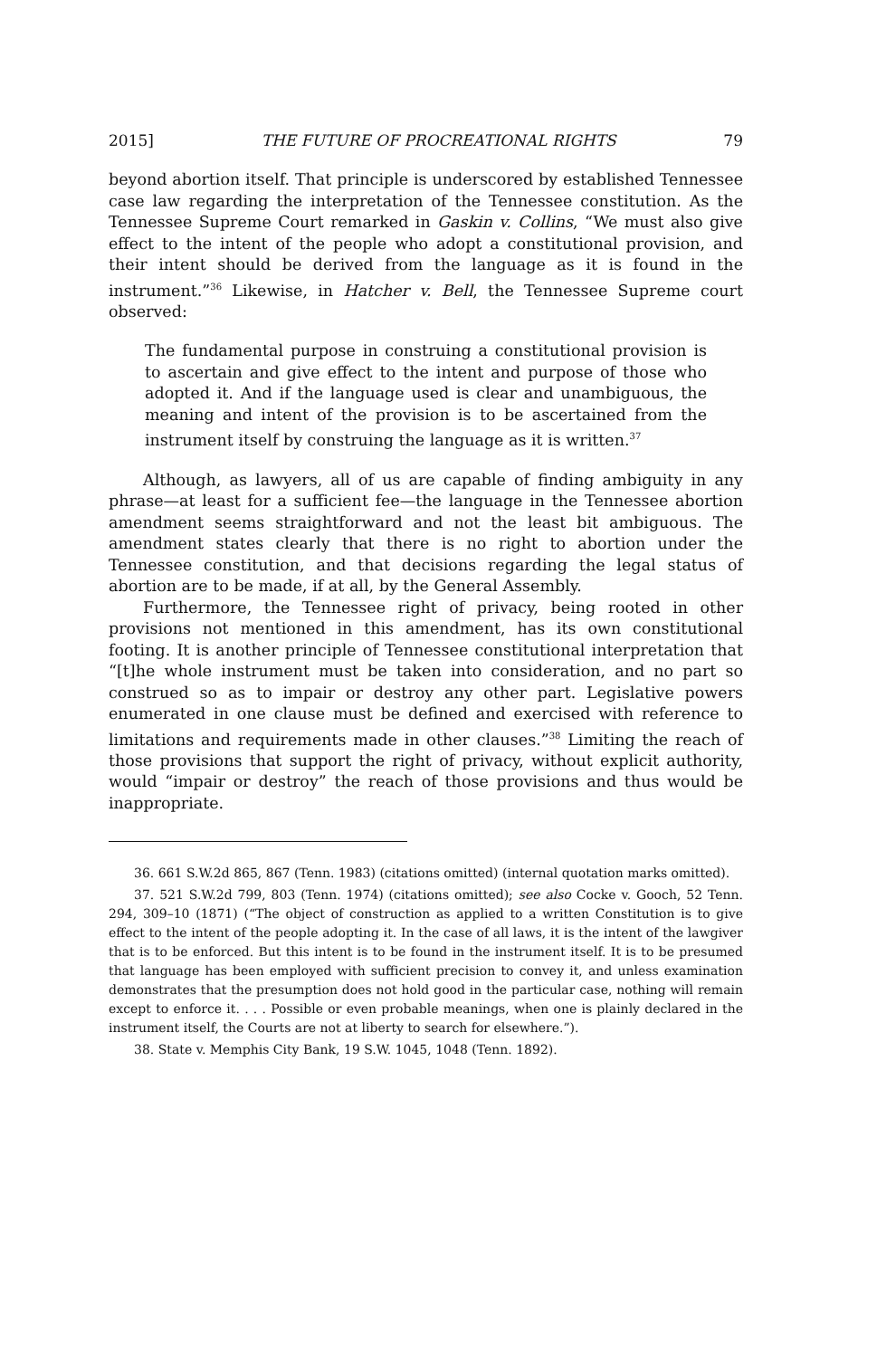2015] THE FUTURE OF PROCREATIONAL RIGHTS 79
beyond abortion itself. That principle is underscored by established Tennessee case law regarding the interpretation of the Tennessee constitution. As the Tennessee Supreme Court remarked in Gaskin v. Collins, “We must also give effect to the intent of the people who adopt a constitutional provision, and their intent should be derived from the language as it is found in the instrument.”<sup>36</sup> Likewise, in Hatcher v. Bell, the Tennessee Supreme court observed:
The fundamental purpose in construing a constitutional provision is to ascertain and give effect to the intent and purpose of those who adopted it. And if the language used is clear and unambiguous, the meaning and intent of the provision is to be ascertained from the instrument itself by construing the language as it is written.<sup>37</sup>
Although, as lawyers, all of us are capable of finding ambiguity in any phrase—at least for a sufficient fee—the language in the Tennessee abortion amendment seems straightforward and not the least bit ambiguous. The amendment states clearly that there is no right to abortion under the Tennessee constitution, and that decisions regarding the legal status of abortion are to be made, if at all, by the General Assembly.
Furthermore, the Tennessee right of privacy, being rooted in other provisions not mentioned in this amendment, has its own constitutional footing. It is another principle of Tennessee constitutional interpretation that “[t]he whole instrument must be taken into consideration, and no part so construed so as to impair or destroy any other part. Legislative powers enumerated in one clause must be defined and exercised with reference to limitations and requirements made in other clauses.”<sup>38</sup> Limiting the reach of those provisions that support the right of privacy, without explicit authority, would “impair or destroy” the reach of those provisions and thus would be inappropriate.
36. 661 S.W.2d 865, 867 (Tenn. 1983) (citations omitted) (internal quotation marks omitted).
37. 521 S.W.2d 799, 803 (Tenn. 1974) (citations omitted); see also Cocke v. Gooch, 52 Tenn. 294, 309–10 (1871) (“The object of construction as applied to a written Constitution is to give effect to the intent of the people adopting it. In the case of all laws, it is the intent of the lawgiver that is to be enforced. But this intent is to be found in the instrument itself. It is to be presumed that language has been employed with sufficient precision to convey it, and unless examination demonstrates that the presumption does not hold good in the particular case, nothing will remain except to enforce it. . . . Possible or even probable meanings, when one is plainly declared in the instrument itself, the Courts are not at liberty to search for elsewhere.”).
38. State v. Memphis City Bank, 19 S.W. 1045, 1048 (Tenn. 1892).